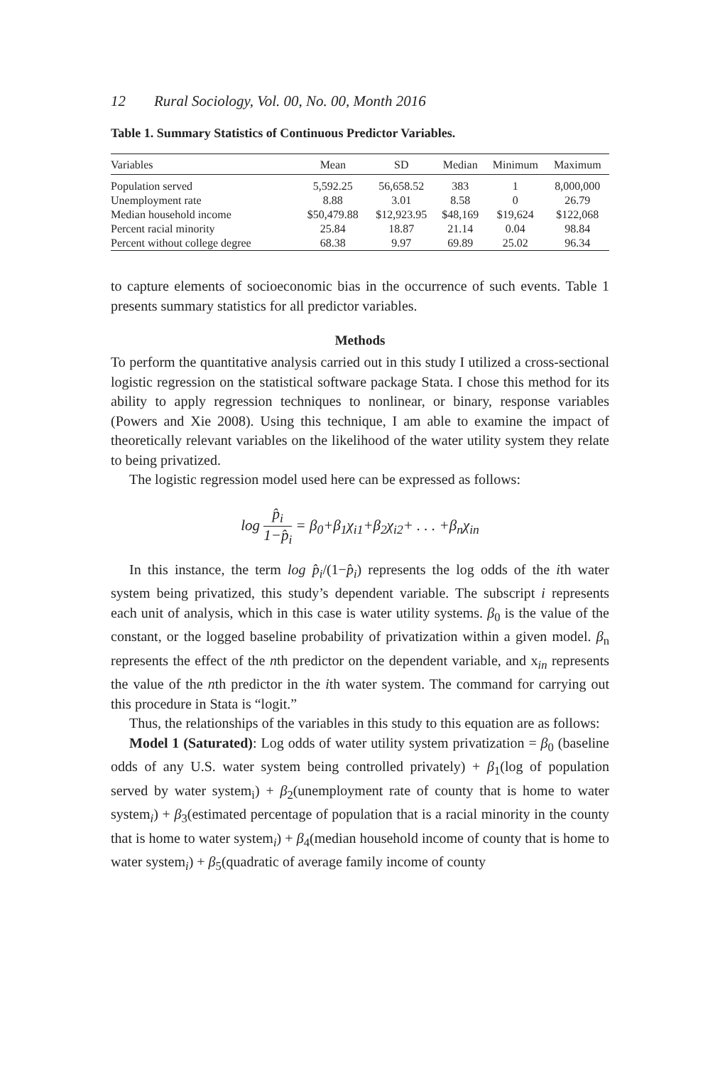12 Rural Sociology, Vol. 00, No. 00, Month 2016
Table 1. Summary Statistics of Continuous Predictor Variables.
| Variables | Mean | SD | Median | Minimum | Maximum |
| --- | --- | --- | --- | --- | --- |
| Population served | 5,592.25 | 56,658.52 | 383 | 1 | 8,000,000 |
| Unemployment rate | 8.88 | 3.01 | 8.58 | 0 | 26.79 |
| Median household income | $50,479.88 | $12,923.95 | $48,169 | $19,624 | $122,068 |
| Percent racial minority | 25.84 | 18.87 | 21.14 | 0.04 | 98.84 |
| Percent without college degree | 68.38 | 9.97 | 69.89 | 25.02 | 96.34 |
to capture elements of socioeconomic bias in the occurrence of such events. Table 1 presents summary statistics for all predictor variables.
Methods
To perform the quantitative analysis carried out in this study I utilized a cross-sectional logistic regression on the statistical software package Stata. I chose this method for its ability to apply regression techniques to nonlinear, or binary, response variables (Powers and Xie 2008). Using this technique, I am able to examine the impact of theoretically relevant variables on the likelihood of the water utility system they relate to being privatized.
The logistic regression model used here can be expressed as follows:
log p̂<sub>i</sub> 1−p̂<sub>i</sub> = β<sub>0</sub>+β<sub>1</sub>χ<sub>i1</sub>+β<sub>2</sub>χ<sub>i2</sub>+ . . . +β<sub>n</sub>χ<sub>in</sub>
In this instance, the term log p̂<sub>i</sub>/(1−p̂<sub>i</sub>) represents the log odds of the ith water system being privatized, this study’s dependent variable. The subscript i represents each unit of analysis, which in this case is water utility systems. β<sub>0</sub> is the value of the constant, or the logged baseline probability of privatization within a given model. β<sub>n</sub> represents the effect of the nth predictor on the dependent variable, and x<sub>in</sub> represents the value of the nth predictor in the ith water system. The command for carrying out this procedure in Stata is “logit.”
Thus, the relationships of the variables in this study to this equation are as follows:
Model 1 (Saturated): Log odds of water utility system privatization = β<sub>0</sub> (baseline odds of any U.S. water system being controlled privately) + β<sub>1</sub>(log of population served by water system<sub>i</sub>) + β<sub>2</sub>(unemployment rate of county that is home to water system<sub>i</sub>) + β<sub>3</sub>(estimated percentage of population that is a racial minority in the county that is home to water system<sub>i</sub>) + β<sub>4</sub>(median household income of county that is home to water system<sub>i</sub>) + β<sub>5</sub>(quadratic of average family income of county